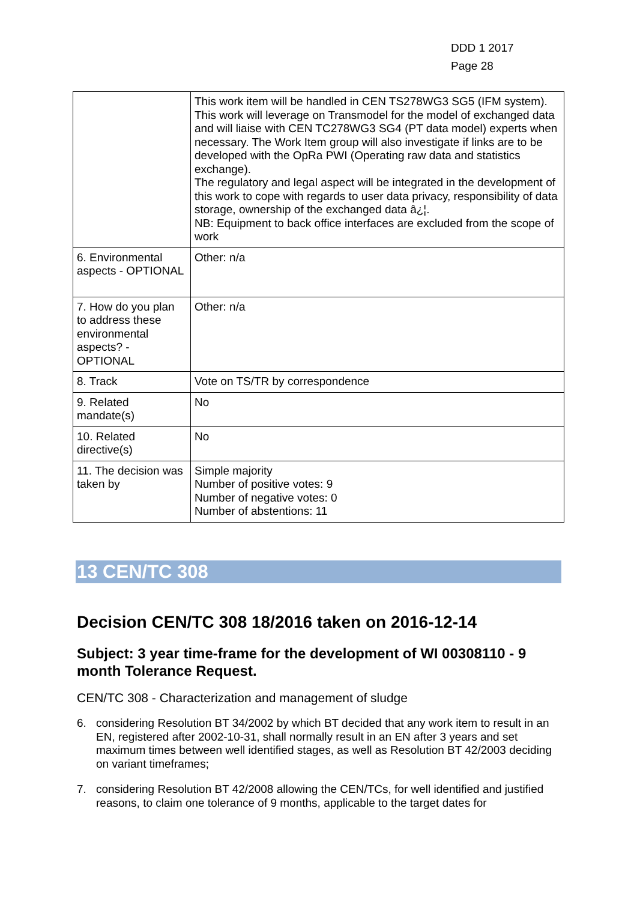DDD 1 2017
Page 28
| | This work item will be handled in CEN TS278WG3 SG5 (IFM system). This work will leverage on Transmodel for the model of exchanged data and will liaise with CEN TC278WG3 SG4 (PT data model) experts when necessary. The Work Item group will also investigate if links are to be developed with the OpRa PWI (Operating raw data and statistics exchange). The regulatory and legal aspect will be integrated in the development of this work to cope with regards to user data privacy, responsibility of data storage, ownership of the exchanged data â¿¦. NB: Equipment to back office interfaces are excluded from the scope of work |
| 6. Environmental aspects - OPTIONAL | Other: n/a |
| 7. How do you plan to address these environmental aspects? - OPTIONAL | Other: n/a |
| 8. Track | Vote on TS/TR by correspondence |
| 9. Related mandate(s) | No |
| 10. Related directive(s) | No |
| 11. The decision was taken by | Simple majority Number of positive votes: 9 Number of negative votes: 0 Number of abstentions: 11 |
13 CEN/TC 308
Decision CEN/TC 308 18/2016 taken on 2016-12-14
Subject: 3 year time-frame for the development of WI 00308110 - 9 month Tolerance Request.
CEN/TC 308 - Characterization and management of sludge
6. considering Resolution BT 34/2002 by which BT decided that any work item to result in an EN, registered after 2002-10-31, shall normally result in an EN after 3 years and set maximum times between well identified stages, as well as Resolution BT 42/2003 deciding on variant timeframes;
7. considering Resolution BT 42/2008 allowing the CEN/TCs, for well identified and justified reasons, to claim one tolerance of 9 months, applicable to the target dates for